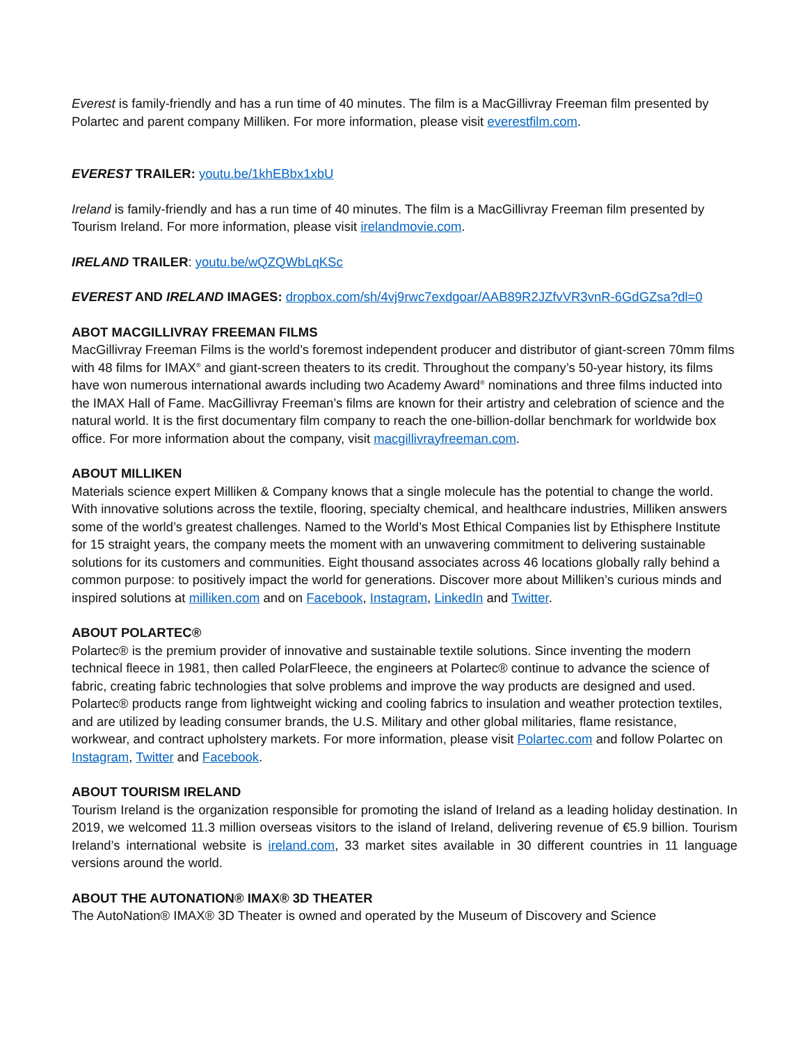Everest is family-friendly and has a run time of 40 minutes. The film is a MacGillivray Freeman film presented by Polartec and parent company Milliken. For more information, please visit everestfilm.com.
EVEREST TRAILER: youtu.be/1khEBbx1xbU
Ireland is family-friendly and has a run time of 40 minutes. The film is a MacGillivray Freeman film presented by Tourism Ireland. For more information, please visit irelandmovie.com.
IRELAND TRAILER: youtu.be/wQZQWbLqKSc
EVEREST AND IRELAND IMAGES: dropbox.com/sh/4vj9rwc7exdgoar/AAB89R2JZfvVR3vnR-6GdGZsa?dl=0
ABOT MACGILLIVRAY FREEMAN FILMS
MacGillivray Freeman Films is the world’s foremost independent producer and distributor of giant-screen 70mm films with 48 films for IMAX<sup>®</sup> and giant-screen theaters to its credit. Throughout the company’s 50-year history, its films have won numerous international awards including two Academy Award<sup>®</sup> nominations and three films inducted into the IMAX Hall of Fame. MacGillivray Freeman’s films are known for their artistry and celebration of science and the natural world. It is the first documentary film company to reach the one-billion-dollar benchmark for worldwide box office. For more information about the company, visit macgillivrayfreeman.com.
ABOUT MILLIKEN
Materials science expert Milliken & Company knows that a single molecule has the potential to change the world. With innovative solutions across the textile, flooring, specialty chemical, and healthcare industries, Milliken answers some of the world’s greatest challenges. Named to the World’s Most Ethical Companies list by Ethisphere Institute for 15 straight years, the company meets the moment with an unwavering commitment to delivering sustainable solutions for its customers and communities. Eight thousand associates across 46 locations globally rally behind a common purpose: to positively impact the world for generations. Discover more about Milliken’s curious minds and inspired solutions at milliken.com and on Facebook, Instagram, LinkedIn and Twitter.
ABOUT POLARTEC®
Polartec® is the premium provider of innovative and sustainable textile solutions. Since inventing the modern technical fleece in 1981, then called PolarFleece, the engineers at Polartec® continue to advance the science of fabric, creating fabric technologies that solve problems and improve the way products are designed and used. Polartec® products range from lightweight wicking and cooling fabrics to insulation and weather protection textiles, and are utilized by leading consumer brands, the U.S. Military and other global militaries, flame resistance, workwear, and contract upholstery markets. For more information, please visit Polartec.com and follow Polartec on Instagram, Twitter and Facebook.
ABOUT TOURISM IRELAND
Tourism Ireland is the organization responsible for promoting the island of Ireland as a leading holiday destination. In 2019, we welcomed 11.3 million overseas visitors to the island of Ireland, delivering revenue of €5.9 billion. Tourism Ireland’s international website is ireland.com, 33 market sites available in 30 different countries in 11 language versions around the world.
ABOUT THE AUTONATION® IMAX® 3D THEATER
The AutoNation® IMAX® 3D Theater is owned and operated by the Museum of Discovery and Science